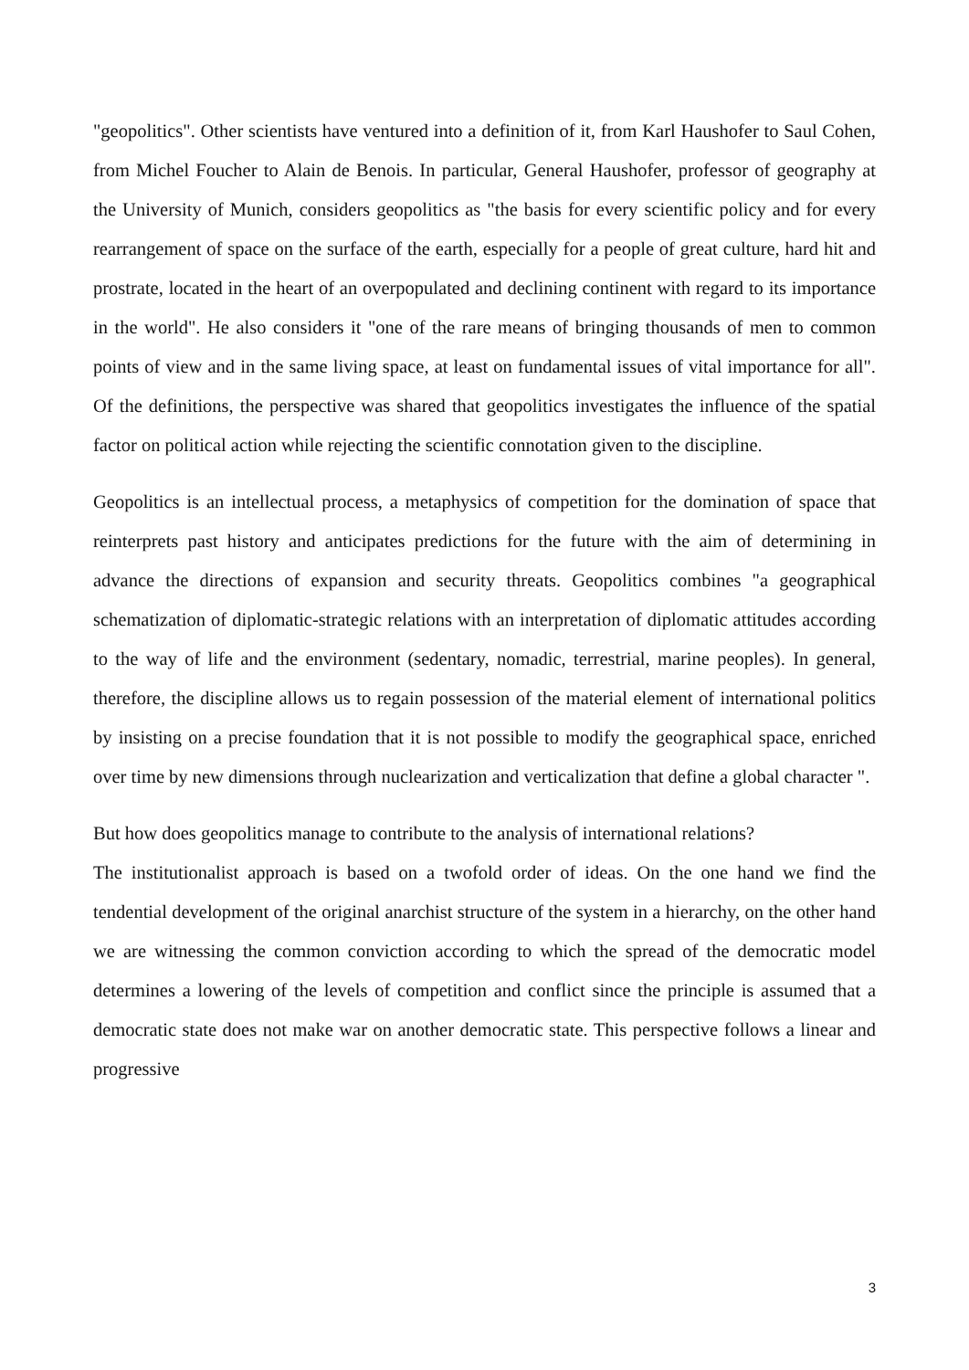"geopolitics". Other scientists have ventured into a definition of it, from Karl Haushofer to Saul Cohen, from Michel Foucher to Alain de Benois. In particular, General Haushofer, professor of geography at the University of Munich, considers geopolitics as "the basis for every scientific policy and for every rearrangement of space on the surface of the earth, especially for a people of great culture, hard hit and prostrate, located in the heart of an overpopulated and declining continent with regard to its importance in the world". He also considers it "one of the rare means of bringing thousands of men to common points of view and in the same living space, at least on fundamental issues of vital importance for all". Of the definitions, the perspective was shared that geopolitics investigates the influence of the spatial factor on political action while rejecting the scientific connotation given to the discipline.
Geopolitics is an intellectual process, a metaphysics of competition for the domination of space that reinterprets past history and anticipates predictions for the future with the aim of determining in advance the directions of expansion and security threats. Geopolitics combines "a geographical schematization of diplomatic-strategic relations with an interpretation of diplomatic attitudes according to the way of life and the environment (sedentary, nomadic, terrestrial, marine peoples). In general, therefore, the discipline allows us to regain possession of the material element of international politics by insisting on a precise foundation that it is not possible to modify the geographical space, enriched over time by new dimensions through nuclearization and verticalization that define a global character ".
But how does geopolitics manage to contribute to the analysis of international relations?
The institutionalist approach is based on a twofold order of ideas. On the one hand we find the tendential development of the original anarchist structure of the system in a hierarchy, on the other hand we are witnessing the common conviction according to which the spread of the democratic model determines a lowering of the levels of competition and conflict since the principle is assumed that a democratic state does not make war on another democratic state. This perspective follows a linear and progressive
3